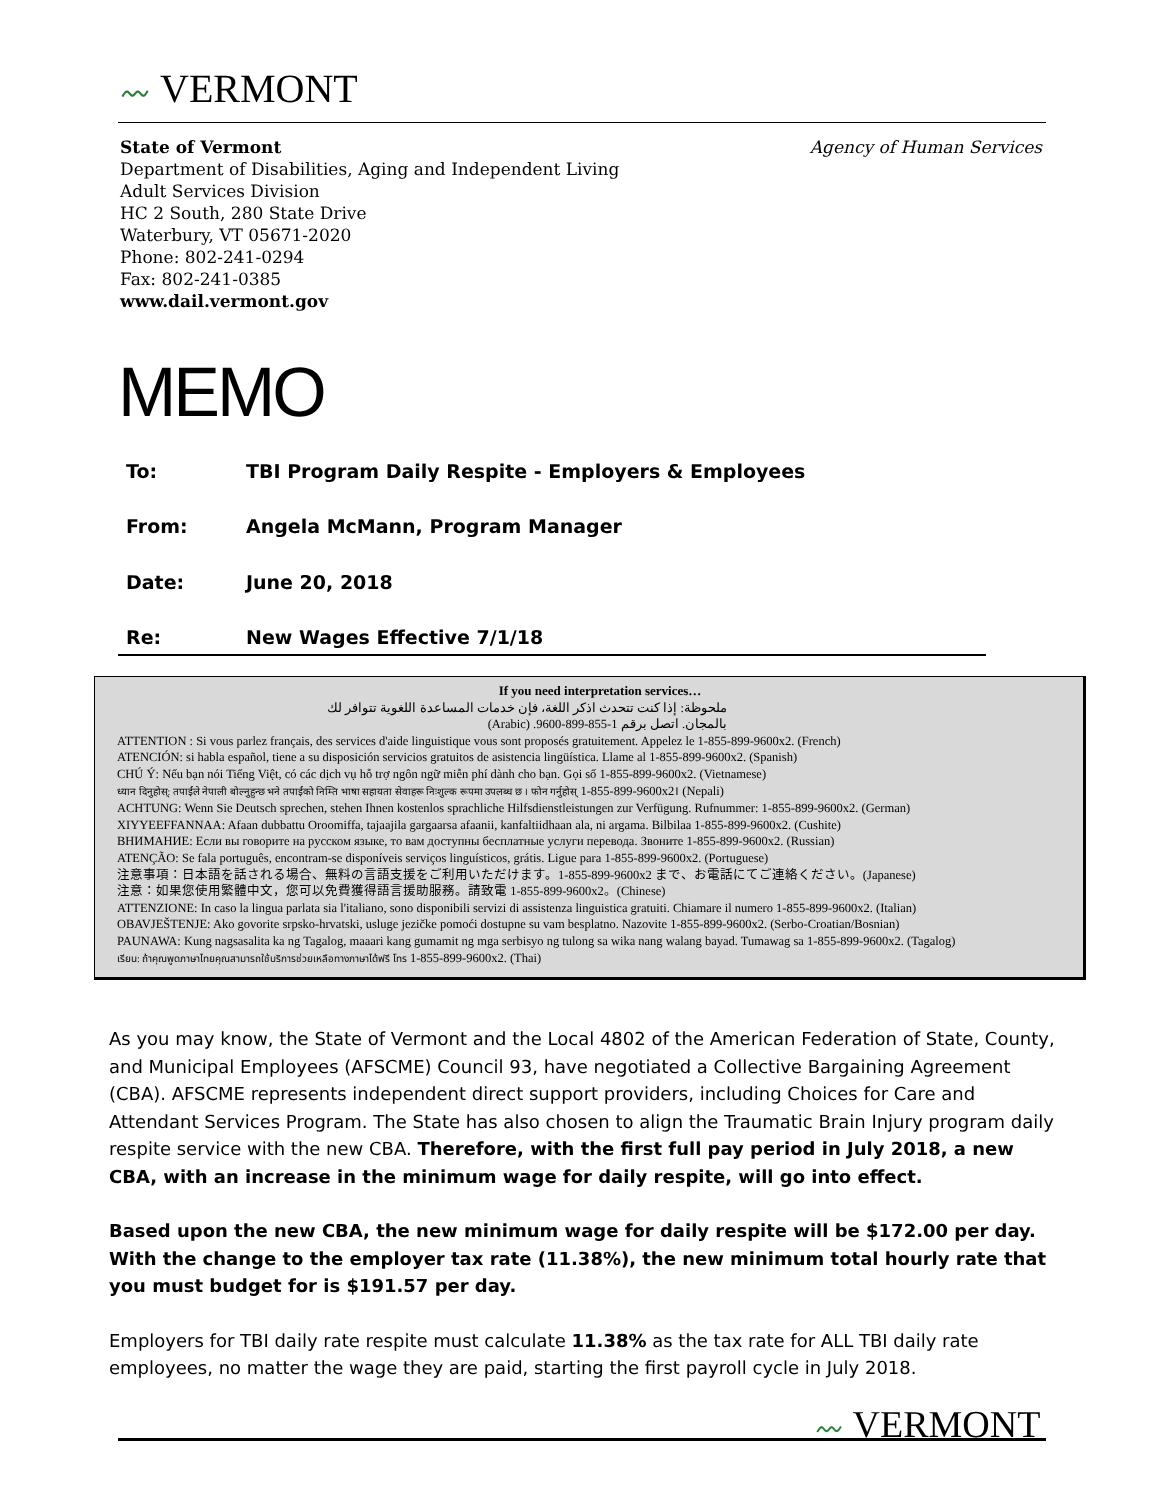〰 VERMONT
Agency of Human Services
State of Vermont
Department of Disabilities, Aging and Independent Living
Adult Services Division
HC 2 South, 280 State Drive
Waterbury, VT 05671-2020
Phone: 802-241-0294
Fax: 802-241-0385
www.dail.vermont.gov
MEMO
To: TBI Program Daily Respite - Employers & Employees
From: Angela McMann, Program Manager
Date: June 20, 2018
Re: New Wages Effective 7/1/18
If you need interpretation services…
ملحوظة: إذا كنت تتحدث اذكر اللغة، فإن خدمات المساعدة اللغوية تتوافر لك بالمجان. اتصل برقم 1-855-899-9600. (Arabic)
ATTENTION : Si vous parlez français, des services d'aide linguistique vous sont proposés gratuitement. Appelez le 1-855-899-9600x2. (French)
ATENCIÓN: si habla español, tiene a su disposición servicios gratuitos de asistencia lingüística. Llame al 1-855-899-9600x2. (Spanish)
CHÚ Ý: Nếu bạn nói Tiếng Việt, có các dịch vụ hỗ trợ ngôn ngữ miễn phí dành cho bạn. Gọi số 1-855-899-9600x2. (Vietnamese)
ध्यान दिनुहोस्: तपाईंले नेपाली बोल्नुहुन्छ भने तपाईंको निम्ति भाषा सहायता सेवाहरू निःशुल्क रूपमा उपलब्ध छ । फोन गर्नुहोस् 1-855-899-9600x2। (Nepali)
ACHTUNG: Wenn Sie Deutsch sprechen, stehen Ihnen kostenlos sprachliche Hilfsdienstleistungen zur Verfügung. Rufnummer: 1-855-899-9600x2. (German)
XIYYEEFFANNAA: Afaan dubbattu Oroomiffa, tajaajila gargaarsa afaanii, kanfaltiidhaan ala, ni argama. Bilbilaa 1-855-899-9600x2. (Cushite)
ВНИМАНИЕ: Если вы говорите на русском языке, то вам доступны бесплатные услуги перевода. Звоните 1-855-899-9600x2. (Russian)
ATENÇÃO: Se fala português, encontram-se disponíveis serviços linguísticos, grátis. Ligue para 1-855-899-9600x2. (Portuguese)
注意事項：日本語を話される場合、無料の言語支援をご利用いただけます。1-855-899-9600x2 まで、お電話にてご連絡ください。(Japanese)
注意：如果您使用繁體中文，您可以免費獲得語言援助服務。請致電 1-855-899-9600x2。(Chinese)
ATTENZIONE: In caso la lingua parlata sia l'italiano, sono disponibili servizi di assistenza linguistica gratuiti. Chiamare il numero 1-855-899-9600x2. (Italian)
OBAVJEŠTENJE: Ako govorite srpsko-hrvatski, usluge jezičke pomoći dostupne su vam besplatno. Nazovite 1-855-899-9600x2. (Serbo-Croatian/Bosnian)
PAUNAWA: Kung nagsasalita ka ng Tagalog, maaari kang gumamit ng mga serbisyo ng tulong sa wika nang walang bayad. Tumawag sa 1-855-899-9600x2. (Tagalog)
เรียน: ถ้าคุณพูดภาษาไทยคุณสามารถใช้บริการช่วยเหลือทางภาษาได้ฟรี โทร 1-855-899-9600x2. (Thai)
As you may know, the State of Vermont and the Local 4802 of the American Federation of State, County, and Municipal Employees (AFSCME) Council 93, have negotiated a Collective Bargaining Agreement (CBA). AFSCME represents independent direct support providers, including Choices for Care and Attendant Services Program. The State has also chosen to align the Traumatic Brain Injury program daily respite service with the new CBA. Therefore, with the first full pay period in July 2018, a new CBA, with an increase in the minimum wage for daily respite, will go into effect.
Based upon the new CBA, the new minimum wage for daily respite will be $172.00 per day. With the change to the employer tax rate (11.38%), the new minimum total hourly rate that you must budget for is $191.57 per day.
Employers for TBI daily rate respite must calculate 11.38% as the tax rate for ALL TBI daily rate employees, no matter the wage they are paid, starting the first payroll cycle in July 2018.
〰 VERMONT